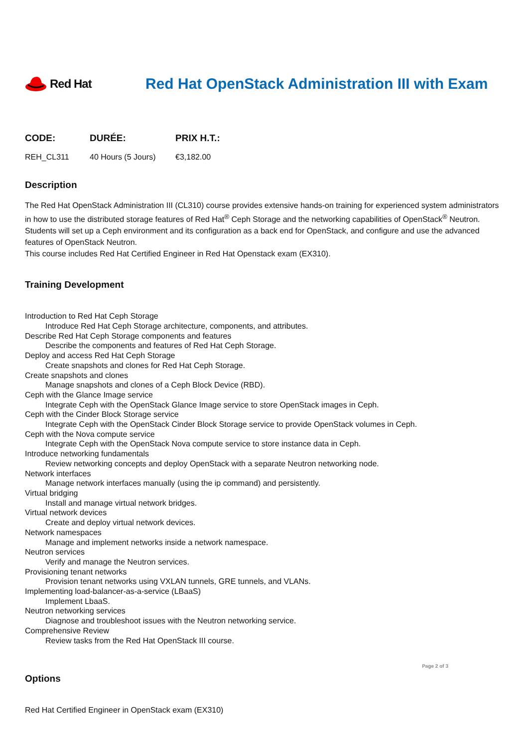Red Hat
Red Hat OpenStack Administration III with Exam
| CODE: | DURÉE: | PRIX H.T.: |
| --- | --- | --- |
| REH_CL311 | 40 Hours (5 Jours) | €3,182.00 |
Description
The Red Hat OpenStack Administration III (CL310) course provides extensive hands-on training for experienced system administrators in how to use the distributed storage features of Red Hat<sup>®</sup> Ceph Storage and the networking capabilities of OpenStack<sup>®</sup> Neutron. Students will set up a Ceph environment and its configuration as a back end for OpenStack, and configure and use the advanced features of OpenStack Neutron.
This course includes Red Hat Certified Engineer in Red Hat Openstack exam (EX310).
Training Development
Introduction to Red Hat Ceph Storage
Introduce Red Hat Ceph Storage architecture, components, and attributes.
Describe Red Hat Ceph Storage components and features
Describe the components and features of Red Hat Ceph Storage.
Deploy and access Red Hat Ceph Storage
Create snapshots and clones for Red Hat Ceph Storage.
Create snapshots and clones
Manage snapshots and clones of a Ceph Block Device (RBD).
Ceph with the Glance Image service
Integrate Ceph with the OpenStack Glance Image service to store OpenStack images in Ceph.
Ceph with the Cinder Block Storage service
Integrate Ceph with the OpenStack Cinder Block Storage service to provide OpenStack volumes in Ceph.
Ceph with the Nova compute service
Integrate Ceph with the OpenStack Nova compute service to store instance data in Ceph.
Introduce networking fundamentals
Review networking concepts and deploy OpenStack with a separate Neutron networking node.
Network interfaces
Manage network interfaces manually (using the ip command) and persistently.
Virtual bridging
Install and manage virtual network bridges.
Virtual network devices
Create and deploy virtual network devices.
Network namespaces
Manage and implement networks inside a network namespace.
Neutron services
Verify and manage the Neutron services.
Provisioning tenant networks
Provision tenant networks using VXLAN tunnels, GRE tunnels, and VLANs.
Implementing load-balancer-as-a-service (LBaaS)
Implement LbaaS.
Neutron networking services
Diagnose and troubleshoot issues with the Neutron networking service.
Comprehensive Review
Review tasks from the Red Hat OpenStack III course.
Options
Red Hat Certified Engineer in OpenStack exam (EX310)
Page 2 of 3